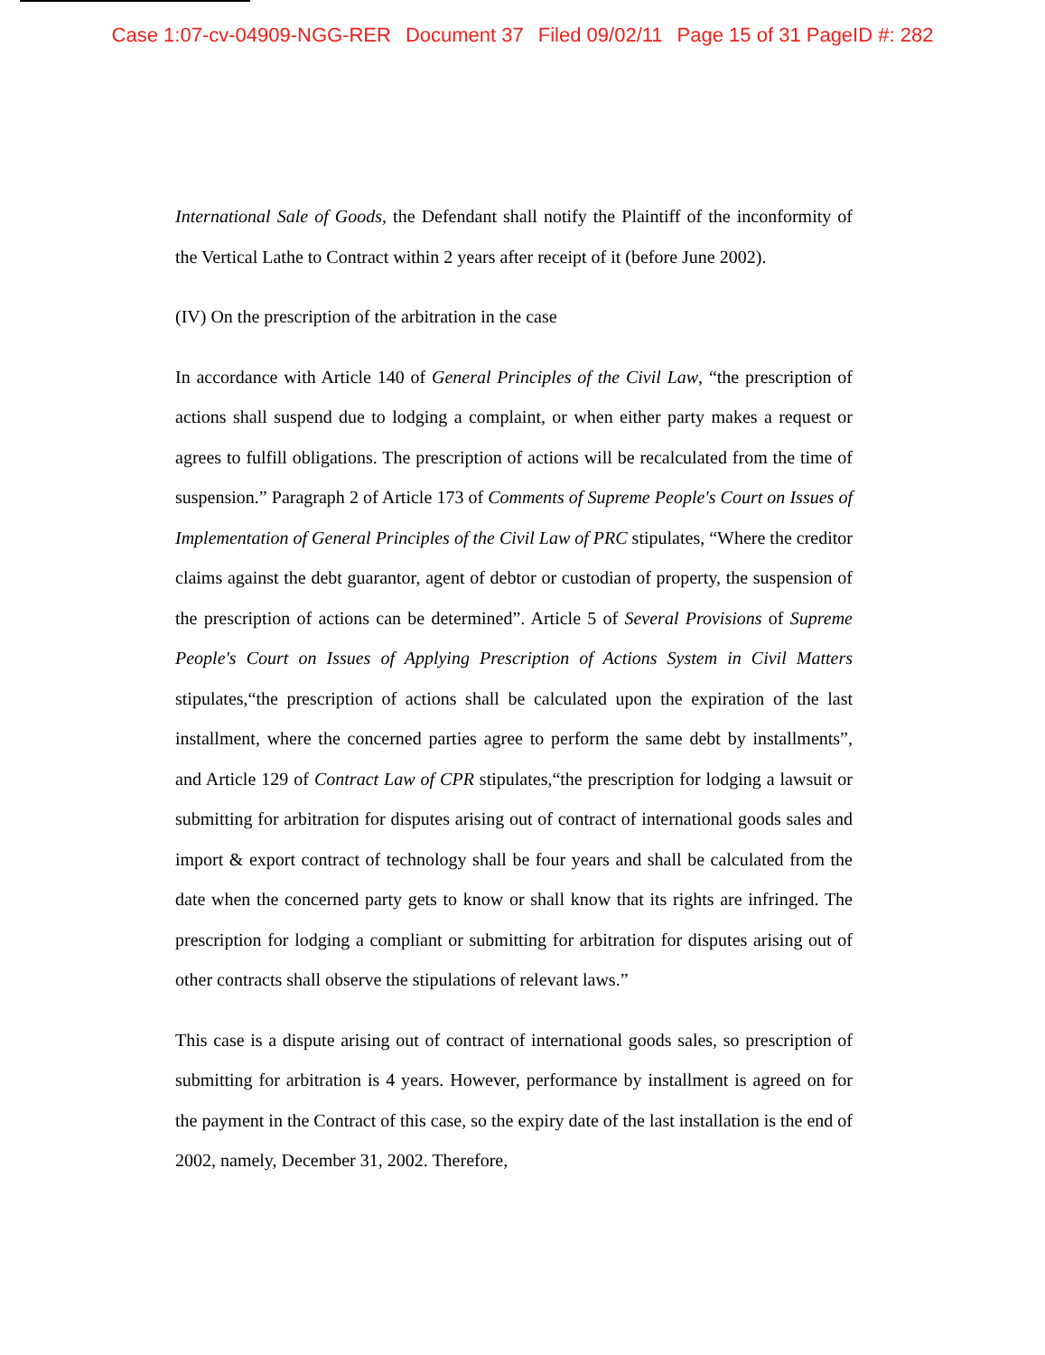Case 1:07-cv-04909-NGG-RER Document 37 Filed 09/02/11 Page 15 of 31 PageID #: 282
International Sale of Goods, the Defendant shall notify the Plaintiff of the inconformity of the Vertical Lathe to Contract within 2 years after receipt of it (before June 2002).
(IV) On the prescription of the arbitration in the case
In accordance with Article 140 of General Principles of the Civil Law, “the prescription of actions shall suspend due to lodging a complaint, or when either party makes a request or agrees to fulfill obligations. The prescription of actions will be recalculated from the time of suspension.” Paragraph 2 of Article 173 of Comments of Supreme People's Court on Issues of Implementation of General Principles of the Civil Law of PRC stipulates, “Where the creditor claims against the debt guarantor, agent of debtor or custodian of property, the suspension of the prescription of actions can be determined”. Article 5 of Several Provisions of Supreme People's Court on Issues of Applying Prescription of Actions System in Civil Matters stipulates,“the prescription of actions shall be calculated upon the expiration of the last installment, where the concerned parties agree to perform the same debt by installments”, and Article 129 of Contract Law of CPR stipulates,“the prescription for lodging a lawsuit or submitting for arbitration for disputes arising out of contract of international goods sales and import & export contract of technology shall be four years and shall be calculated from the date when the concerned party gets to know or shall know that its rights are infringed. The prescription for lodging a compliant or submitting for arbitration for disputes arising out of other contracts shall observe the stipulations of relevant laws.”
This case is a dispute arising out of contract of international goods sales, so prescription of submitting for arbitration is 4 years. However, performance by installment is agreed on for the payment in the Contract of this case, so the expiry date of the last installation is the end of 2002, namely, December 31, 2002. Therefore,